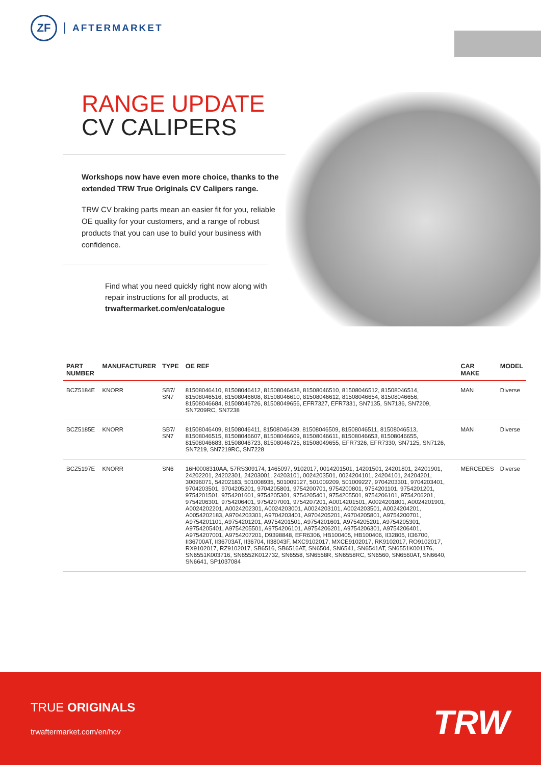ZF
AFTERMARKET
RANGE UPDATE
CV CALIPERS
Workshops now have even more choice, thanks to the extended TRW True Originals CV Calipers range.
TRW CV braking parts mean an easier fit for you, reliable OE quality for your customers, and a range of robust products that you can use to build your business with confidence.
Find what you need quickly right now along with repair instructions for all products, at trwaftermarket.com/en/catalogue
| PART NUMBER | MANUFACTURER | TYPE | OE REF | CAR MAKE | MODEL |
| --- | --- | --- | --- | --- | --- |
| BCZ5184E | KNORR | SB7/ SN7 | 81508046410, 81508046412, 81508046438, 81508046510, 81508046512, 81508046514, 81508046516, 81508046608, 81508046610, 81508046612, 81508046654, 81508046656, 81508046684, 81508046726, 81508049656, EFR7327, EFR7331, SN7135, SN7136, SN7209, SN7209RC, SN7238 | MAN | Diverse |
| BCZ5185E | KNORR | SB7/ SN7 | 81508046409, 81508046411, 81508046439, 81508046509, 81508046511, 81508046513, 81508046515, 81508046607, 81508046609, 81508046611, 81508046653, 81508046655, 81508046683, 81508046723, 81508046725, 81508049655, EFR7326, EFR7330, SN7125, SN7126, SN7219, SN7219RC, SN7228 | MAN | Diverse |
| BCZ5197E | KNORR | SN6 | 16H0008310AA, 57RS309174, 1465097, 9102017, 0014201501, 14201501, 24201801, 24201901, 24202201, 24202301, 24203001, 24203101, 0024203501, 0024204101, 24204101, 24204201, 30096071, 54202183, 501008935, 501009127, 501009209, 501009227, 9704203301, 9704203401, 9704203501, 9704205201, 9704205801, 9754200701, 9754200801, 9754201101, 9754201201, 9754201501, 9754201601, 9754205301, 9754205401, 9754205501, 9754206101, 9754206201, 9754206301, 9754206401, 9754207001, 9754207201, A0014201501, A0024201801, A0024201901, A0024202201, A0024202301, A0024203001, A0024203101, A0024203501, A0024204201, A0054202183, A9704203301, A9704203401, A9704205201, A9704205801, A9754200701, A9754201101, A9754201201, A9754201501, A9754201601, A9754205201, A9754205301, A9754205401, A9754205501, A9754206101, A9754206201, A9754206301, A9754206401, A9754207001, A9754207201, D9398848, EFR6306, HB100405, HB100406, II32805, II36700, II36700AT, II36703AT, II36704, II38043F, MXC9102017, MXCE9102017, RK9102017, RO9102017, RX9102017, RZ9102017, SB6516, SB6516AT, SN6504, SN6541, SN6541AT, SN6551K001176, SN6551K003716, SN6552K012732, SN6558, SN6558R, SN6558RC, SN6560, SN6560AT, SN6640, SN6641, SP1037084 | MERCEDES | Diverse |
TRUE ORIGINALS
trwaftermarket.com/en/hcv TRW